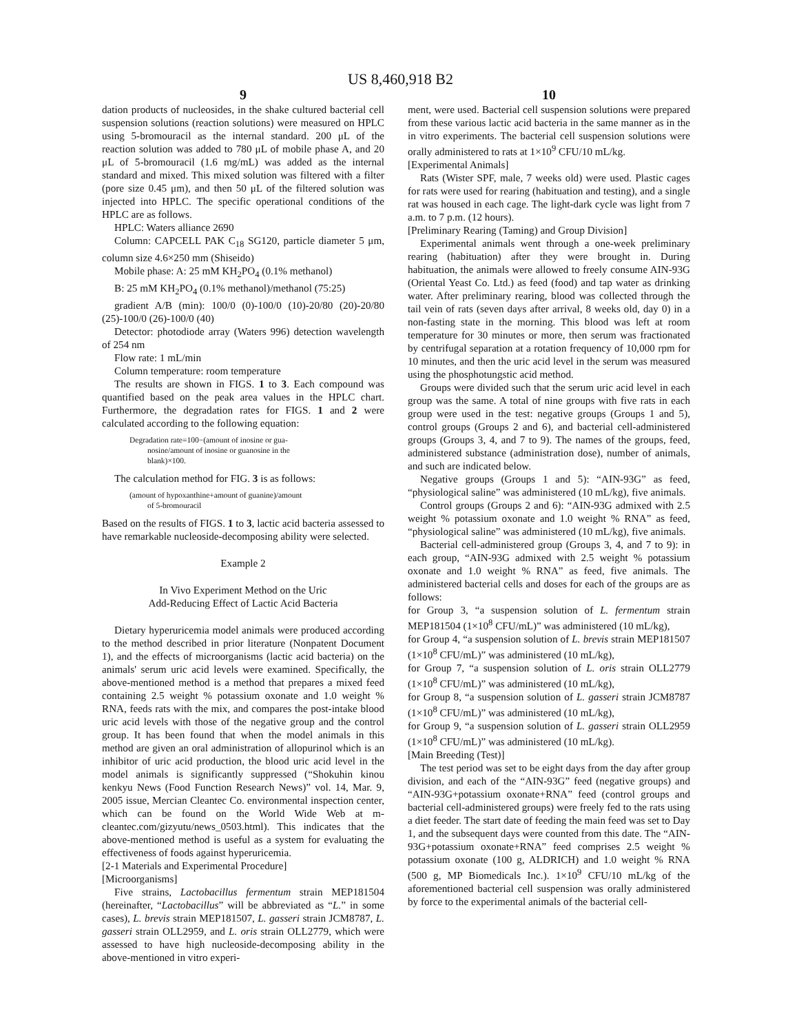US 8,460,918 B2
9
dation products of nucleosides, in the shake cultured bacterial cell suspension solutions (reaction solutions) were measured on HPLC using 5-bromouracil as the internal standard. 200 μL of the reaction solution was added to 780 μL of mobile phase A, and 20 μL of 5-bromouracil (1.6 mg/mL) was added as the internal standard and mixed. This mixed solution was filtered with a filter (pore size 0.45 μm), and then 50 μL of the filtered solution was injected into HPLC. The specific operational conditions of the HPLC are as follows.
HPLC: Waters alliance 2690
Column: CAPCELL PAK C<sub>18</sub> SG120, particle diameter 5 μm, column size 4.6×250 mm (Shiseido)
Mobile phase: A: 25 mM KH<sub>2</sub>PO<sub>4</sub> (0.1% methanol)
B: 25 mM KH<sub>2</sub>PO<sub>4</sub> (0.1% methanol)/methanol (75:25)
gradient A/B (min): 100/0 (0)-100/0 (10)-20/80 (20)-20/80 (25)-100/0 (26)-100/0 (40)
Detector: photodiode array (Waters 996) detection wavelength of 254 nm
Flow rate: 1 mL/min
Column temperature: room temperature
The results are shown in FIGS. 1 to 3. Each compound was quantified based on the peak area values in the HPLC chart. Furthermore, the degradation rates for FIGS. 1 and 2 were calculated according to the following equation:
Degradation rate=100−(amount of inosine or gua-
nosine/amount of inosine or guanosine in the
blank)×100.
The calculation method for FIG. 3 is as follows:
(amount of hypoxanthine+amount of guanine)/amount
of 5-bromouracil
Based on the results of FIGS. 1 to 3, lactic acid bacteria assessed to have remarkable nucleoside-decomposing ability were selected.
Example 2
In Vivo Experiment Method on the Uric
Add-Reducing Effect of Lactic Acid Bacteria
Dietary hyperuricemia model animals were produced according to the method described in prior literature (Nonpatent Document 1), and the effects of microorganisms (lactic acid bacteria) on the animals' serum uric acid levels were examined. Specifically, the above-mentioned method is a method that prepares a mixed feed containing 2.5 weight % potassium oxonate and 1.0 weight % RNA, feeds rats with the mix, and compares the post-intake blood uric acid levels with those of the negative group and the control group. It has been found that when the model animals in this method are given an oral administration of allopurinol which is an inhibitor of uric acid production, the blood uric acid level in the model animals is significantly suppressed (“Shokuhin kinou kenkyu News (Food Function Research News)” vol. 14, Mar. 9, 2005 issue, Mercian Cleantec Co. environmental inspection center, which can be found on the World Wide Web at m-cleantec.com/gizyutu/news_0503.html). This indicates that the above-mentioned method is useful as a system for evaluating the effectiveness of foods against hyperuricemia.
[2-1 Materials and Experimental Procedure]
[Microorganisms]
Five strains, Lactobacillus fermentum strain MEP181504 (hereinafter, “Lactobacillus” will be abbreviated as “L.” in some cases), L. brevis strain MEP181507, L. gasseri strain JCM8787, L. gasseri strain OLL2959, and L. oris strain OLL2779, which were assessed to have high nucleoside-decomposing ability in the above-mentioned in vitro experi-
10
ment, were used. Bacterial cell suspension solutions were prepared from these various lactic acid bacteria in the same manner as in the in vitro experiments. The bacterial cell suspension solutions were orally administered to rats at 1×10<sup>9</sup> CFU/10 mL/kg.
[Experimental Animals]
Rats (Wister SPF, male, 7 weeks old) were used. Plastic cages for rats were used for rearing (habituation and testing), and a single rat was housed in each cage. The light-dark cycle was light from 7 a.m. to 7 p.m. (12 hours).
[Preliminary Rearing (Taming) and Group Division]
Experimental animals went through a one-week preliminary rearing (habituation) after they were brought in. During habituation, the animals were allowed to freely consume AIN-93G (Oriental Yeast Co. Ltd.) as feed (food) and tap water as drinking water. After preliminary rearing, blood was collected through the tail vein of rats (seven days after arrival, 8 weeks old, day 0) in a non-fasting state in the morning. This blood was left at room temperature for 30 minutes or more, then serum was fractionated by centrifugal separation at a rotation frequency of 10,000 rpm for 10 minutes, and then the uric acid level in the serum was measured using the phosphotungstic acid method.
Groups were divided such that the serum uric acid level in each group was the same. A total of nine groups with five rats in each group were used in the test: negative groups (Groups 1 and 5), control groups (Groups 2 and 6), and bacterial cell-administered groups (Groups 3, 4, and 7 to 9). The names of the groups, feed, administered substance (administration dose), number of animals, and such are indicated below.
Negative groups (Groups 1 and 5): “AIN-93G” as feed, “physiological saline” was administered (10 mL/kg), five animals.
Control groups (Groups 2 and 6): “AIN-93G admixed with 2.5 weight % potassium oxonate and 1.0 weight % RNA” as feed, “physiological saline” was administered (10 mL/kg), five animals.
Bacterial cell-administered group (Groups 3, 4, and 7 to 9): in each group, “AIN-93G admixed with 2.5 weight % potassium oxonate and 1.0 weight % RNA” as feed, five animals. The administered bacterial cells and doses for each of the groups are as follows:
for Group 3, “a suspension solution of L. fermentum strain MEP181504 (1×10<sup>8</sup> CFU/mL)” was administered (10 mL/kg),
for Group 4, “a suspension solution of L. brevis strain MEP181507 (1×10<sup>8</sup> CFU/mL)” was administered (10 mL/kg),
for Group 7, “a suspension solution of L. oris strain OLL2779 (1×10<sup>8</sup> CFU/mL)” was administered (10 mL/kg),
for Group 8, “a suspension solution of L. gasseri strain JCM8787 (1×10<sup>8</sup> CFU/mL)” was administered (10 mL/kg),
for Group 9, “a suspension solution of L. gasseri strain OLL2959 (1×10<sup>8</sup> CFU/mL)” was administered (10 mL/kg).
[Main Breeding (Test)]
The test period was set to be eight days from the day after group division, and each of the “AIN-93G” feed (negative groups) and “AIN-93G+potassium oxonate+RNA” feed (control groups and bacterial cell-administered groups) were freely fed to the rats using a diet feeder. The start date of feeding the main feed was set to Day 1, and the subsequent days were counted from this date. The “AIN-93G+potassium oxonate+RNA” feed comprises 2.5 weight % potassium oxonate (100 g, ALDRICH) and 1.0 weight % RNA (500 g, MP Biomedicals Inc.). 1×10<sup>9</sup> CFU/10 mL/kg of the aforementioned bacterial cell suspension was orally administered by force to the experimental animals of the bacterial cell-